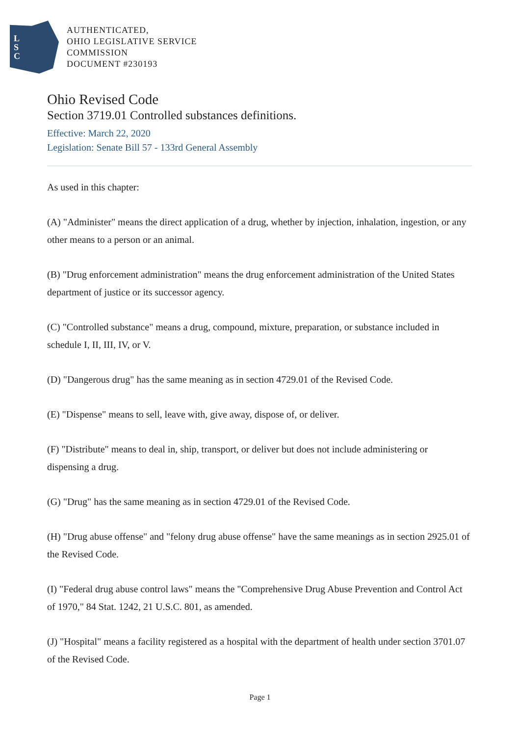L
S
C
AUTHENTICATED,
OHIO LEGISLATIVE SERVICE
COMMISSION
DOCUMENT #230193
Ohio Revised Code
Section 3719.01 Controlled substances definitions.
Effective: March 22, 2020
Legislation: Senate Bill 57 - 133rd General Assembly
As used in this chapter:
(A) "Administer" means the direct application of a drug, whether by injection, inhalation, ingestion, or any other means to a person or an animal.
(B) "Drug enforcement administration" means the drug enforcement administration of the United States department of justice or its successor agency.
(C) "Controlled substance" means a drug, compound, mixture, preparation, or substance included in schedule I, II, III, IV, or V.
(D) "Dangerous drug" has the same meaning as in section 4729.01 of the Revised Code.
(E) "Dispense" means to sell, leave with, give away, dispose of, or deliver.
(F) "Distribute" means to deal in, ship, transport, or deliver but does not include administering or dispensing a drug.
(G) "Drug" has the same meaning as in section 4729.01 of the Revised Code.
(H) "Drug abuse offense" and "felony drug abuse offense" have the same meanings as in section 2925.01 of the Revised Code.
(I) "Federal drug abuse control laws" means the "Comprehensive Drug Abuse Prevention and Control Act of 1970," 84 Stat. 1242, 21 U.S.C. 801, as amended.
(J) "Hospital" means a facility registered as a hospital with the department of health under section 3701.07 of the Revised Code.
Page 1